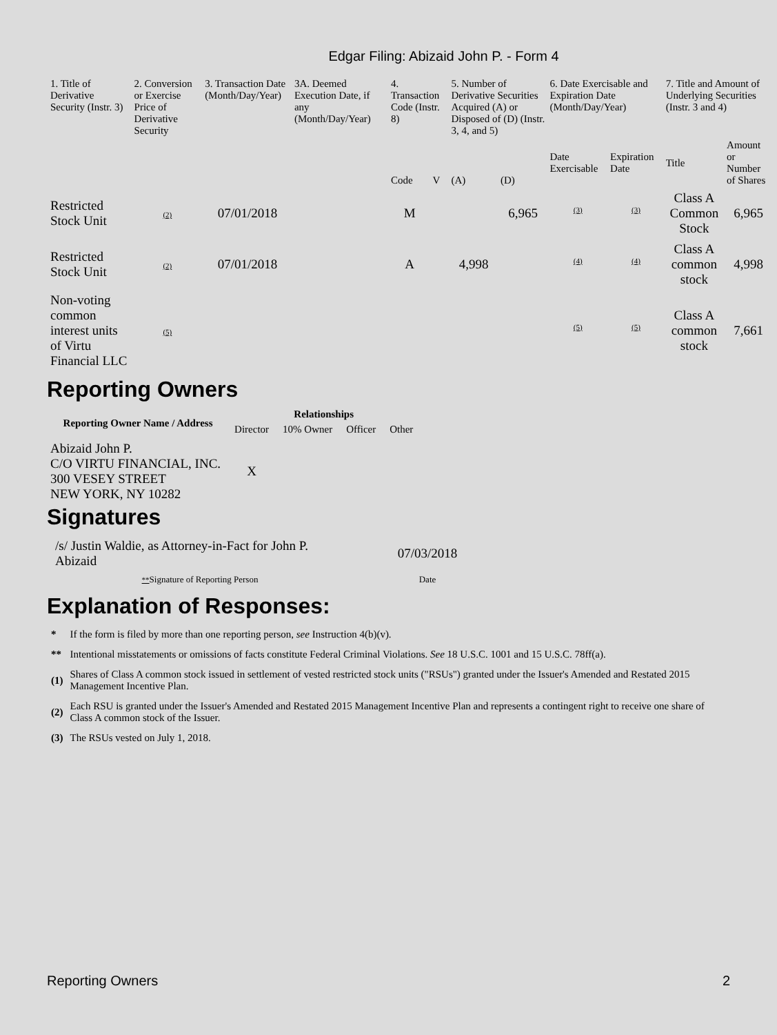Edgar Filing: Abizaid John P. - Form 4
| 1. Title of Derivative Security (Instr. 3) | 2. Conversion or Exercise Price of Derivative Security | 3. Transaction Date (Month/Day/Year) | 3A. Deemed Execution Date, if any (Month/Day/Year) | 4. Transaction Code (Instr. 8) | | 5. Number of Derivative Securities Acquired (A) or Disposed of (D) (Instr. 3, 4, and 5) | | 6. Date Exercisable and Expiration Date (Month/Day/Year) | | 7. Title and Amount of Underlying Securities (Instr. 3 and 4) | |
| --- | --- | --- | --- | --- | --- | --- | --- | --- | --- | --- | --- |
| | | | | Code | V | (A) | (D) | Date Exercisable | Expiration Date | Title | Amount or Number of Shares |
| Restricted Stock Unit | (2) | 07/01/2018 | | M | | | 6,965 | <sup>(3)</sup> | <sup>(3)</sup> | Class A Common Stock | 6,965 |
| Restricted Stock Unit | (2) | 07/01/2018 | | A | | 4,998 | | <sup>(4)</sup> | <sup>(4)</sup> | Class A common stock | 4,998 |
| Non-voting common interest units of Virtu Financial LLC | (5) | | | | | | | <sup>(5)</sup> | <sup>(5)</sup> | Class A common stock | 7,661 |
Reporting Owners
| Reporting Owner Name / Address | Relationships | | | |
| --- | --- | --- | --- | --- |
| | Director | 10% Owner | Officer | Other |
| Abizaid John P. C/O VIRTU FINANCIAL, INC. 300 VESEY STREET NEW YORK, NY 10282 | X | | | |
Signatures
| /s/ Justin Waldie, as Attorney-in-Fact for John P. Abizaid | 07/03/2018 |
| ** Signature of Reporting Person | Date |
Explanation of Responses:
| * | If the form is filed by more than one reporting person, see Instruction 4(b)(v). |
| ** | Intentional misstatements or omissions of facts constitute Federal Criminal Violations. See 18 U.S.C. 1001 and 15 U.S.C. 78ff(a). |
| (1) | Shares of Class A common stock issued in settlement of vested restricted stock units ("RSUs") granted under the Issuer's Amended and Restated 2015 Management Incentive Plan. |
| (2) | Each RSU is granted under the Issuer's Amended and Restated 2015 Management Incentive Plan and represents a contingent right to receive one share of Class A common stock of the Issuer. |
| (3) | The RSUs vested on July 1, 2018. |
Reporting Owners 2